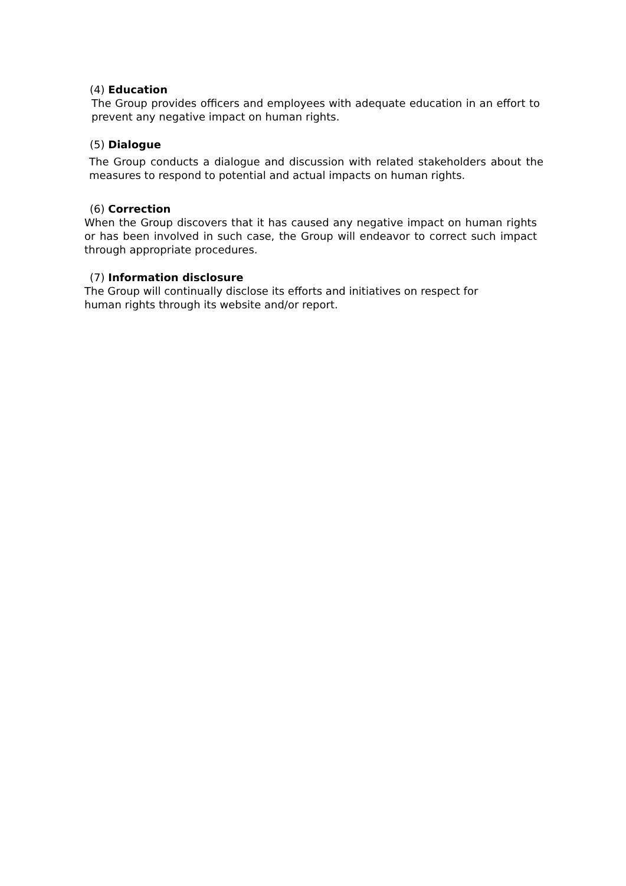(4) Education
The Group provides officers and employees with adequate education in an effort to prevent any negative impact on human rights.
(5) Dialogue
The Group conducts a dialogue and discussion with related stakeholders about the measures to respond to potential and actual impacts on human rights.
(6) Correction
When the Group discovers that it has caused any negative impact on human rights or has been involved in such case, the Group will endeavor to correct such impact through appropriate procedures.
(7) Information disclosure
The Group will continually disclose its efforts and initiatives on respect for human rights through its website and/or report.